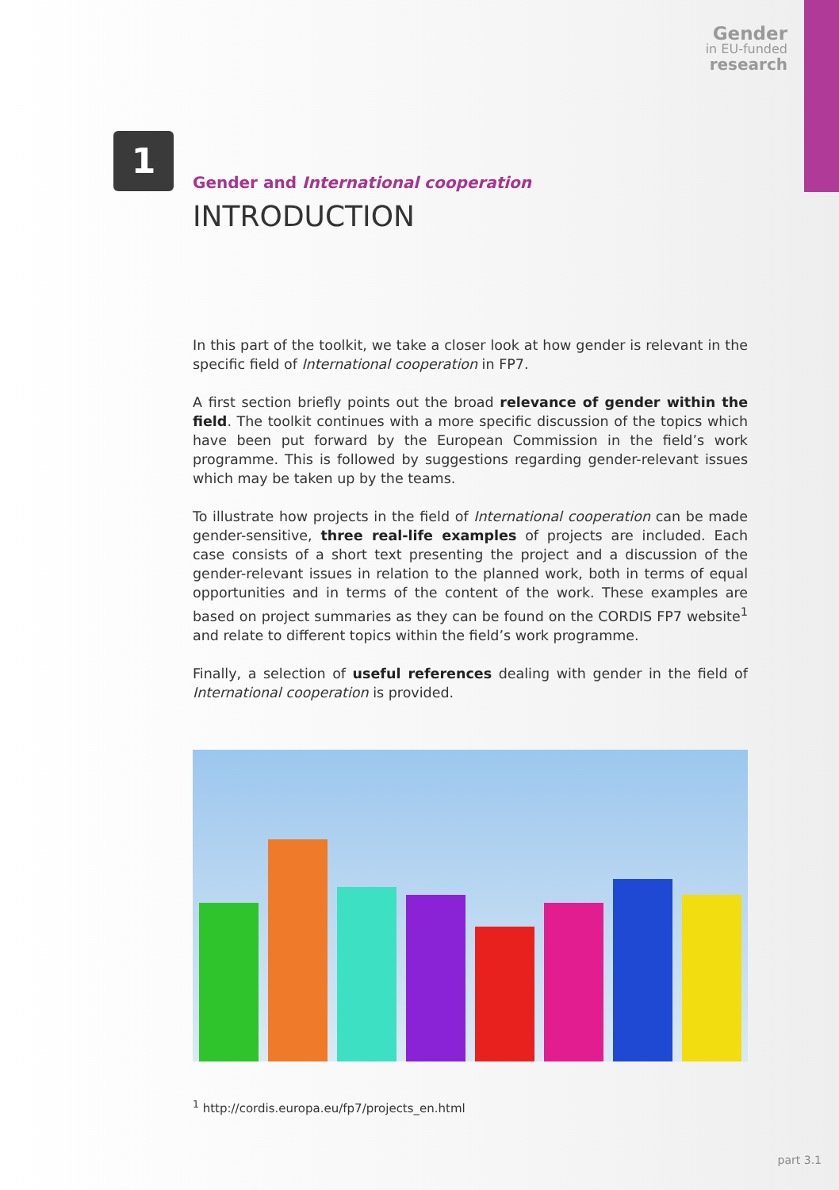Gender
in EU-funded
research
1
Gender and International cooperation
INTRODUCTION
In this part of the toolkit, we take a closer look at how gender is relevant in the specific field of International cooperation in FP7.
A first section briefly points out the broad relevance of gender within the field. The toolkit continues with a more specific discussion of the topics which have been put forward by the European Commission in the field’s work programme. This is followed by suggestions regarding gender-relevant issues which may be taken up by the teams.
To illustrate how projects in the field of International cooperation can be made gender-sensitive, three real-life examples of projects are included. Each case consists of a short text presenting the project and a discussion of the gender-relevant issues in relation to the planned work, both in terms of equal opportunities and in terms of the content of the work. These examples are based on project summaries as they can be found on the CORDIS FP7 website<sup>1</sup> and relate to different topics within the field’s work programme.
Finally, a selection of useful references dealing with gender in the field of International cooperation is provided.
<sup>1</sup> http://cordis.europa.eu/fp7/projects_en.html
part 3.1